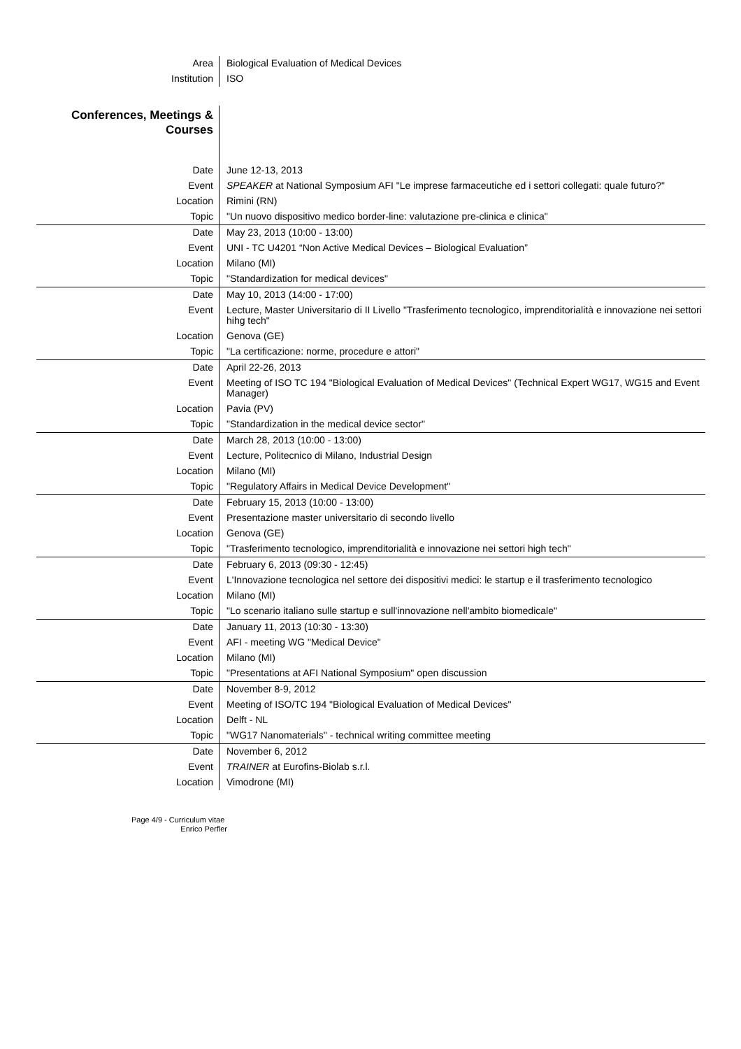| Area | Biological Evaluation of Medical Devices |
| Institution | ISO |
| Conferences, Meetings & Courses | |
| Date | June 12-13, 2013 |
| Event | SPEAKER at National Symposium AFI "Le imprese farmaceutiche ed i settori collegati: quale futuro?" |
| Location | Rimini (RN) |
| Topic | "Un nuovo dispositivo medico border-line: valutazione pre-clinica e clinica" |
| Date | May 23, 2013 (10:00 - 13:00) |
| Event | UNI - TC U4201 “Non Active Medical Devices – Biological Evaluation” |
| Location | Milano (MI) |
| Topic | "Standardization for medical devices" |
| Date | May 10, 2013 (14:00 - 17:00) |
| Event | Lecture, Master Universitario di II Livello "Trasferimento tecnologico, imprenditorialità e innovazione nei settori hihg tech" |
| Location | Genova (GE) |
| Topic | "La certificazione: norme, procedure e attori" |
| Date | April 22-26, 2013 |
| Event | Meeting of ISO TC 194 "Biological Evaluation of Medical Devices" (Technical Expert WG17, WG15 and Event Manager) |
| Location | Pavia (PV) |
| Topic | "Standardization in the medical device sector" |
| Date | March 28, 2013 (10:00 - 13:00) |
| Event | Lecture, Politecnico di Milano, Industrial Design |
| Location | Milano (MI) |
| Topic | "Regulatory Affairs in Medical Device Development" |
| Date | February 15, 2013 (10:00 - 13:00) |
| Event | Presentazione master universitario di secondo livello |
| Location | Genova (GE) |
| Topic | "Trasferimento tecnologico, imprenditorialità e innovazione nei settori high tech" |
| Date | February 6, 2013 (09:30 - 12:45) |
| Event | L'Innovazione tecnologica nel settore dei dispositivi medici: le startup e il trasferimento tecnologico |
| Location | Milano (MI) |
| Topic | "Lo scenario italiano sulle startup e sull'innovazione nell'ambito biomedicale" |
| Date | January 11, 2013 (10:30 - 13:30) |
| Event | AFI - meeting WG "Medical Device" |
| Location | Milano (MI) |
| Topic | "Presentations at AFI National Symposium" open discussion |
| Date | November 8-9, 2012 |
| Event | Meeting of ISO/TC 194 "Biological Evaluation of Medical Devices" |
| Location | Delft - NL |
| Topic | "WG17 Nanomaterials" - technical writing committee meeting |
| Date | November 6, 2012 |
| Event | TRAINER at Eurofins-Biolab s.r.l. |
| Location | Vimodrone (MI) |
Page 4/9 - Curriculum vitae
Enrico Perfler